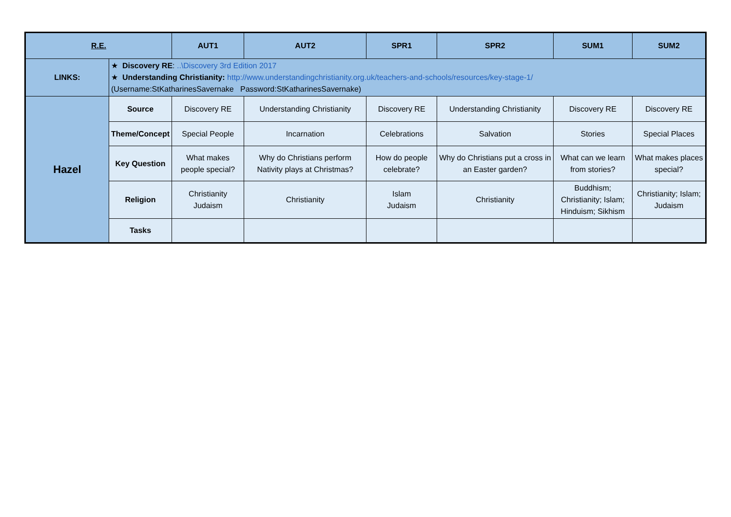| R.E. | | AUT1 | AUT2 | SPR1 | SPR2 | SUM1 | SUM2 |
| --- | --- | --- | --- | --- | --- | --- | --- |
| LINKS: | ★ Discovery RE : ..\Discovery 3rd Edition 2017 ★ Understanding Christianity: http://www.understandingchristianity.org.uk/teachers-and-schools/resources/key-stage-1/ (Username:StKatharinesSavernake Password:StKatharinesSavernake) | | | | | | |
| Hazel | Source | Discovery RE | Understanding Christianity | Discovery RE | Understanding Christianity | Discovery RE | Discovery RE |
| | Theme/Concept | Special People | Incarnation | Celebrations | Salvation | Stories | Special Places |
| | Key Question | What makes people special? | Why do Christians perform Nativity plays at Christmas? | How do people celebrate? | Why do Christians put a cross in an Easter garden? | What can we learn from stories? | What makes places special? |
| | Religion | Christianity Judaism | Christianity | Islam Judaism | Christianity | Buddhism; Christianity; Islam; Hinduism; Sikhism | Christianity; Islam; Judaism |
| | Tasks | | | | | | |